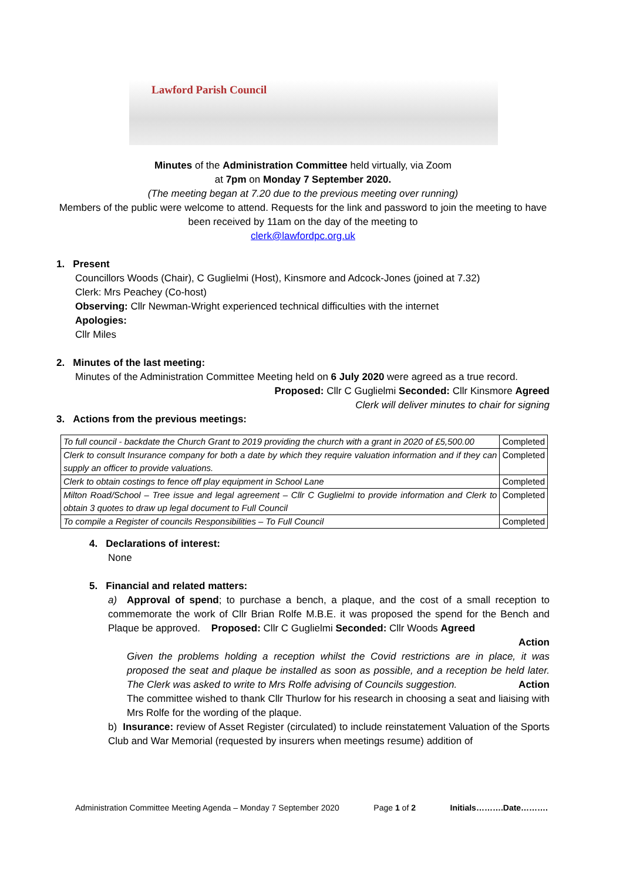Lawford Parish Council
Minutes of the Administration Committee held virtually, via Zoom
at 7pm on Monday 7 September 2020.
(The meeting began at 7.20 due to the previous meeting over running)
Members of the public were welcome to attend. Requests for the link and password to join the meeting to have been received by 11am on the day of the meeting to
clerk@lawfordpc.org.uk
1. Present
Councillors Woods (Chair), C Guglielmi (Host), Kinsmore and Adcock-Jones (joined at 7.32)
Clerk: Mrs Peachey (Co-host)
Observing: Cllr Newman-Wright experienced technical difficulties with the internet
Apologies:
Cllr Miles
2. Minutes of the last meeting:
Minutes of the Administration Committee Meeting held on 6 July 2020 were agreed as a true record.
Proposed: Cllr C Guglielmi Seconded: Cllr Kinsmore Agreed
Clerk will deliver minutes to chair for signing
3. Actions from the previous meetings:
| To full council - backdate the Church Grant to 2019 providing the church with a grant in 2020 of £5,500.00 | Completed |
| Clerk to consult Insurance company for both a date by which they require valuation information and if they can supply an officer to provide valuations. | Completed |
| Clerk to obtain costings to fence off play equipment in School Lane | Completed |
| Milton Road/School – Tree issue and legal agreement – Cllr C Guglielmi to provide information and Clerk to obtain 3 quotes to draw up legal document to Full Council | Completed |
| To compile a Register of councils Responsibilities – To Full Council | Completed |
4. Declarations of interest:
None
5. Financial and related matters:
a) Approval of spend; to purchase a bench, a plaque, and the cost of a small reception to commemorate the work of Cllr Brian Rolfe M.B.E. it was proposed the spend for the Bench and Plaque be approved. Proposed: Cllr C Guglielmi Seconded: Cllr Woods Agreed
Action
Given the problems holding a reception whilst the Covid restrictions are in place, it was proposed the seat and plaque be installed as soon as possible, and a reception be held later. The Clerk was asked to write to Mrs Rolfe advising of Councils suggestion. Action
The committee wished to thank Cllr Thurlow for his research in choosing a seat and liaising with Mrs Rolfe for the wording of the plaque.
b) Insurance: review of Asset Register (circulated) to include reinstatement Valuation of the Sports Club and War Memorial (requested by insurers when meetings resume) addition of
Administration Committee Meeting Agenda – Monday 7 September 2020 Page 1 of 2 Initials……….Date……….